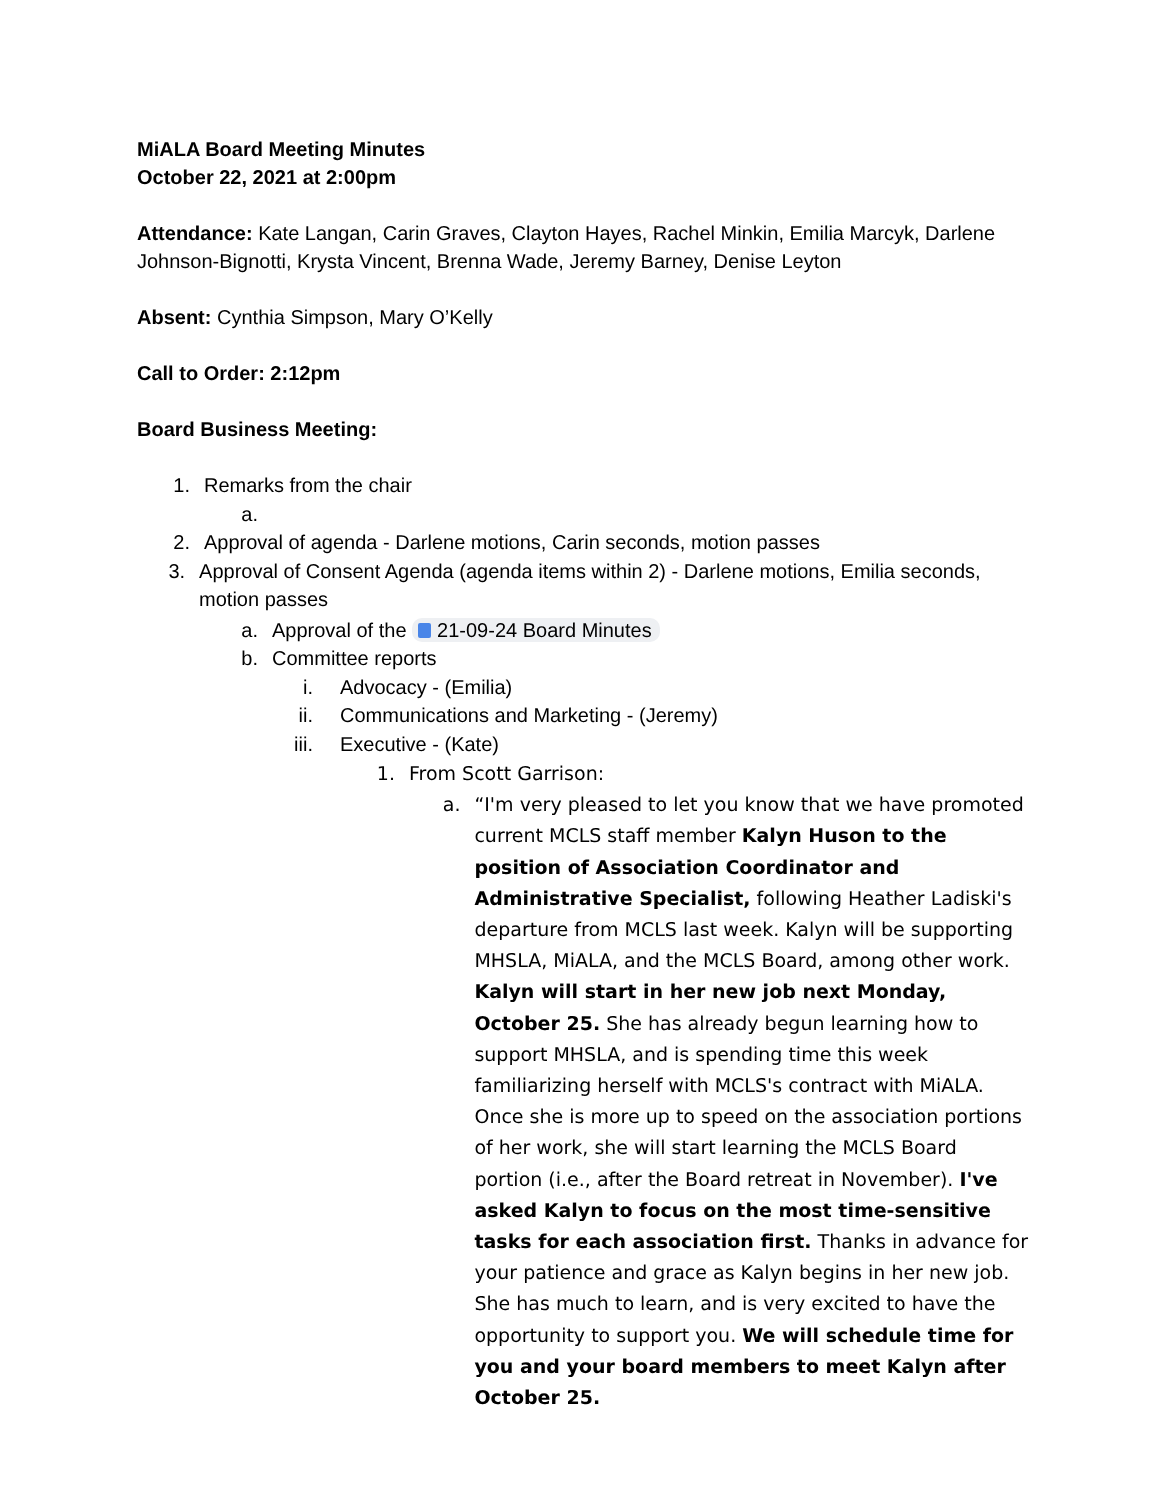MiALA Board Meeting Minutes
October 22, 2021 at 2:00pm
Attendance: Kate Langan, Carin Graves, Clayton Hayes, Rachel Minkin, Emilia Marcyk, Darlene Johnson-Bignotti, Krysta Vincent, Brenna Wade, Jeremy Barney, Denise Leyton
Absent: Cynthia Simpson, Mary O’Kelly
Call to Order: 2:12pm
Board Business Meeting:
1. Remarks from the chair
a.
2. Approval of agenda - Darlene motions, Carin seconds, motion passes
3. Approval of Consent Agenda (agenda items within 2) - Darlene motions, Emilia seconds, motion passes
a. Approval of the 21-09-24 Board Minutes
b. Committee reports
i. Advocacy - (Emilia)
ii. Communications and Marketing - (Jeremy)
iii. Executive - (Kate)
1. From Scott Garrison:
a. “I'm very pleased to let you know that we have promoted current MCLS staff member Kalyn Huson to the position of Association Coordinator and Administrative Specialist, following Heather Ladiski's departure from MCLS last week. Kalyn will be supporting MHSLA, MiALA, and the MCLS Board, among other work. Kalyn will start in her new job next Monday, October 25. She has already begun learning how to support MHSLA, and is spending time this week familiarizing herself with MCLS's contract with MiALA. Once she is more up to speed on the association portions of her work, she will start learning the MCLS Board portion (i.e., after the Board retreat in November). I've asked Kalyn to focus on the most time-sensitive tasks for each association first. Thanks in advance for your patience and grace as Kalyn begins in her new job. She has much to learn, and is very excited to have the opportunity to support you. We will schedule time for you and your board members to meet Kalyn after October 25.